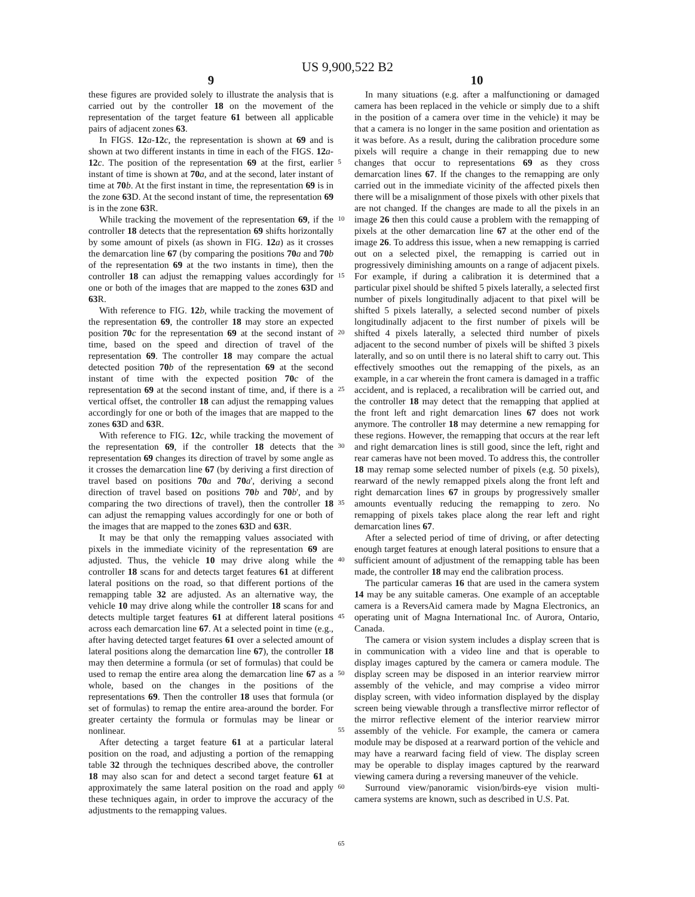US 9,900,522 B2
9
these figures are provided solely to illustrate the analysis that is carried out by the controller 18 on the movement of the representation of the target feature 61 between all applicable pairs of adjacent zones 63.
In FIGS. 12 a-12 c, the representation is shown at 69 and is shown at two different instants in time in each of the FIGS. 12 a-12 c. The position of the representation 69 at the first, earlier instant of time is shown at 70 a, and at the second, later instant of time at 70 b. At the first instant in time, the representation 69 is in the zone 63 D. At the second instant of time, the representation 69 is in the zone 63 R.
While tracking the movement of the representation 69, if the controller 18 detects that the representation 69 shifts horizontally by some amount of pixels (as shown in FIG. 12 a) as it crosses the demarcation line 67 (by comparing the positions 70 a and 70 b of the representation 69 at the two instants in time), then the controller 18 can adjust the remapping values accordingly for one or both of the images that are mapped to the zones 63 D and 63 R.
With reference to FIG. 12 b, while tracking the movement of the representation 69, the controller 18 may store an expected position 70 c for the representation 69 at the second instant of time, based on the speed and direction of travel of the representation 69. The controller 18 may compare the actual detected position 70 b of the representation 69 at the second instant of time with the expected position 70 c of the representation 69 at the second instant of time, and, if there is a vertical offset, the controller 18 can adjust the remapping values accordingly for one or both of the images that are mapped to the zones 63 D and 63 R.
With reference to FIG. 12 c, while tracking the movement of the representation 69, if the controller 18 detects that the representation 69 changes its direction of travel by some angle as it crosses the demarcation line 67 (by deriving a first direction of travel based on positions 70 a and 70 a', deriving a second direction of travel based on positions 70 b and 70 b', and by comparing the two directions of travel), then the controller 18 can adjust the remapping values accordingly for one or both of the images that are mapped to the zones 63 D and 63 R.
It may be that only the remapping values associated with pixels in the immediate vicinity of the representation 69 are adjusted. Thus, the vehicle 10 may drive along while the controller 18 scans for and detects target features 61 at different lateral positions on the road, so that different portions of the remapping table 32 are adjusted. As an alternative way, the vehicle 10 may drive along while the controller 18 scans for and detects multiple target features 61 at different lateral positions across each demarcation line 67. At a selected point in time (e.g., after having detected target features 61 over a selected amount of lateral positions along the demarcation line 67), the controller 18 may then determine a formula (or set of formulas) that could be used to remap the entire area along the demarcation line 67 as a whole, based on the changes in the positions of the representations 69. Then the controller 18 uses that formula (or set of formulas) to remap the entire area-around the border. For greater certainty the formula or formulas may be linear or nonlinear.
After detecting a target feature 61 at a particular lateral position on the road, and adjusting a portion of the remapping table 32 through the techniques described above, the controller 18 may also scan for and detect a second target feature 61 at approximately the same lateral position on the road and apply these techniques again, in order to improve the accuracy of the adjustments to the remapping values.
5
10
15
20
25
30
35
40
45
50
55
60
65
10
In many situations (e.g. after a malfunctioning or damaged camera has been replaced in the vehicle or simply due to a shift in the position of a camera over time in the vehicle) it may be that a camera is no longer in the same position and orientation as it was before. As a result, during the calibration procedure some pixels will require a change in their remapping due to new changes that occur to representations 69 as they cross demarcation lines 67. If the changes to the remapping are only carried out in the immediate vicinity of the affected pixels then there will be a misalignment of those pixels with other pixels that are not changed. If the changes are made to all the pixels in an image 26 then this could cause a problem with the remapping of pixels at the other demarcation line 67 at the other end of the image 26. To address this issue, when a new remapping is carried out on a selected pixel, the remapping is carried out in progressively diminishing amounts on a range of adjacent pixels. For example, if during a calibration it is determined that a particular pixel should be shifted 5 pixels laterally, a selected first number of pixels longitudinally adjacent to that pixel will be shifted 5 pixels laterally, a selected second number of pixels longitudinally adjacent to the first number of pixels will be shifted 4 pixels laterally, a selected third number of pixels adjacent to the second number of pixels will be shifted 3 pixels laterally, and so on until there is no lateral shift to carry out. This effectively smoothes out the remapping of the pixels, as an example, in a car wherein the front camera is damaged in a traffic accident, and is replaced, a recalibration will be carried out, and the controller 18 may detect that the remapping that applied at the front left and right demarcation lines 67 does not work anymore. The controller 18 may determine a new remapping for these regions. However, the remapping that occurs at the rear left and right demarcation lines is still good, since the left, right and rear cameras have not been moved. To address this, the controller 18 may remap some selected number of pixels (e.g. 50 pixels), rearward of the newly remapped pixels along the front left and right demarcation lines 67 in groups by progressively smaller amounts eventually reducing the remapping to zero. No remapping of pixels takes place along the rear left and right demarcation lines 67.
After a selected period of time of driving, or after detecting enough target features at enough lateral positions to ensure that a sufficient amount of adjustment of the remapping table has been made, the controller 18 may end the calibration process.
The particular cameras 16 that are used in the camera system 14 may be any suitable cameras. One example of an acceptable camera is a ReversAid camera made by Magna Electronics, an operating unit of Magna International Inc. of Aurora, Ontario, Canada.
The camera or vision system includes a display screen that is in communication with a video line and that is operable to display images captured by the camera or camera module. The display screen may be disposed in an interior rearview mirror assembly of the vehicle, and may comprise a video mirror display screen, with video information displayed by the display screen being viewable through a transflective mirror reflector of the mirror reflective element of the interior rearview mirror assembly of the vehicle. For example, the camera or camera module may be disposed at a rearward portion of the vehicle and may have a rearward facing field of view. The display screen may be operable to display images captured by the rearward viewing camera during a reversing maneuver of the vehicle.
Surround view/panoramic vision/birds-eye vision multi-camera systems are known, such as described in U.S. Pat.